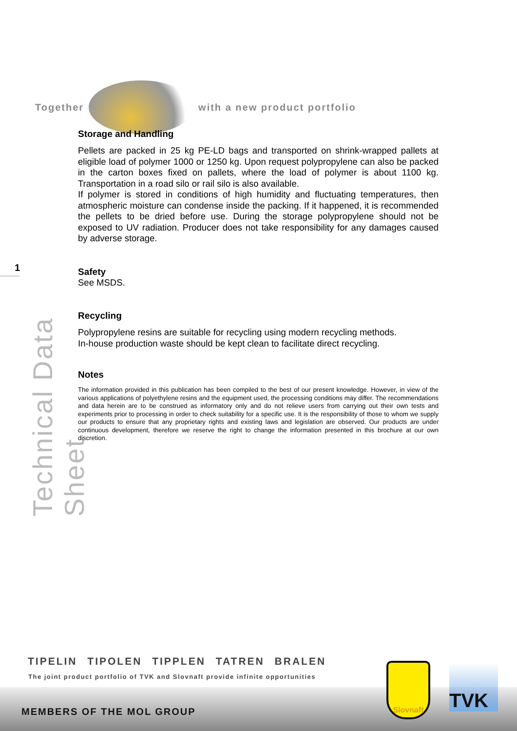Together with a new product portfolio
1
Technical Data Sheet
Storage and Handling
Pellets are packed in 25 kg PE-LD bags and transported on shrink-wrapped pallets at eligible load of polymer 1000 or 1250 kg. Upon request polypropylene can also be packed in the carton boxes fixed on pallets, where the load of polymer is about 1100 kg. Transportation in a road silo or rail silo is also available.
If polymer is stored in conditions of high humidity and fluctuating temperatures, then atmospheric moisture can condense inside the packing. If it happened, it is recommended the pellets to be dried before use. During the storage polypropylene should not be exposed to UV radiation. Producer does not take responsibility for any damages caused by adverse storage.
Safety
See MSDS.
Recycling
Polypropylene resins are suitable for recycling using modern recycling methods.
In-house production waste should be kept clean to facilitate direct recycling.
Notes
The information provided in this publication has been compiled to the best of our present knowledge. However, in view of the various applications of polyethylene resins and the equipment used, the processing conditions may differ. The recommendations and data herein are to be construed as informatory only and do not relieve users from carrying out their own tests and experiments prior to processing in order to check suitability for a specific use. It is the responsibility of those to whom we supply our products to ensure that any proprietary rights and existing laws and legislation are observed. Our products are under continuous development, therefore we reserve the right to change the information presented in this brochure at our own discretion.
TIPELIN TIPOLEN TIPPLEN TATREN BRALEN
The joint product portfolio of TVK and Slovnaft provide infinite opportunities
MEMBERS OF THE MOL GROUP
Slovnaft TVK